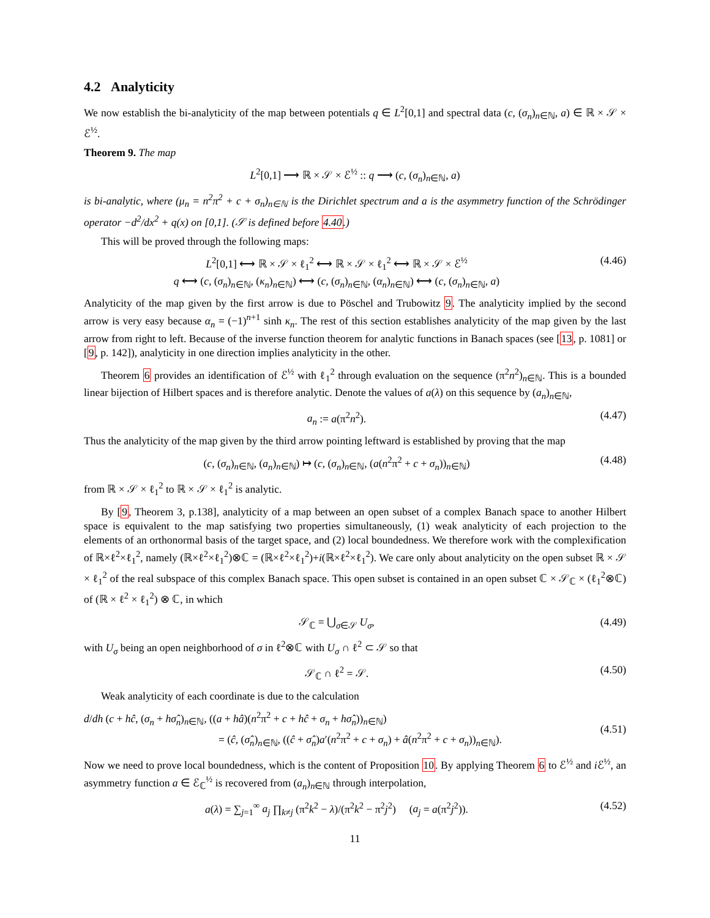4.2 Analyticity
We now establish the bi-analyticity of the map between potentials q ∈ L<sup>2</sup>[0,1] and spectral data (c, (σ<sub>n</sub>)<sub>n∈ℕ</sub>, a) ∈ ℝ × 𝒮 × ℰ<sup>½</sup>.
Theorem 9. The map
L<sup>2</sup>[0,1] ⟶ ℝ × 𝒮 × ℰ<sup>½</sup> :: q ⟶ (c, (σ<sub>n</sub>)<sub>n∈ℕ</sub>, a)
is bi-analytic, where (μ<sub>n</sub> = n<sup>2</sup>π<sup>2</sup> + c + σ<sub>n</sub>)<sub>n∈ℕ</sub> is the Dirichlet spectrum and a is the asymmetry function of the Schrödinger operator −d<sup>2</sup>/dx<sup>2</sup> + q(x) on [0,1]. (𝒮 is defined before 4.40.)
This will be proved through the following maps:
L<sup>2</sup>[0,1] ⟷ ℝ × 𝒮 × ℓ<sub>1</sub><sup>2</sup> ⟷ ℝ × 𝒮 × ℓ<sub>1</sub><sup>2</sup> ⟷ ℝ × 𝒮 × ℰ<sup>½</sup>
q ⟷ (c, (σ<sub>n</sub>)<sub>n∈ℕ</sub>, (κ<sub>n</sub>)<sub>n∈ℕ</sub>) ⟷ (c, (σ<sub>n</sub>)<sub>n∈ℕ</sub>, (α<sub>n</sub>)<sub>n∈ℕ</sub>) ⟷ (c, (σ<sub>n</sub>)<sub>n∈ℕ</sub>, a)
(4.46)
Analyticity of the map given by the first arrow is due to Pöschel and Trubowitz 9. The analyticity implied by the second arrow is very easy because α<sub>n</sub> = (−1)<sup>n+1</sup> sinh κ<sub>n</sub>. The rest of this section establishes analyticity of the map given by the last arrow from right to left. Because of the inverse function theorem for analytic functions in Banach spaces (see [13, p. 1081] or [9, p. 142]), analyticity in one direction implies analyticity in the other.
Theorem 6 provides an identification of ℰ<sup>½</sup> with ℓ<sub>1</sub><sup>2</sup> through evaluation on the sequence (π<sup>2</sup>n<sup>2</sup>)<sub>n∈ℕ</sub>. This is a bounded linear bijection of Hilbert spaces and is therefore analytic. Denote the values of a(λ) on this sequence by (a<sub>n</sub>)<sub>n∈ℕ</sub>,
a<sub>n</sub> := a(π<sup>2</sup>n<sup>2</sup>). (4.47)
Thus the analyticity of the map given by the third arrow pointing leftward is established by proving that the map
(c, (σ<sub>n</sub>)<sub>n∈ℕ</sub>, (a<sub>n</sub>)<sub>n∈ℕ</sub>) ↦ (c, (σ<sub>n</sub>)<sub>n∈ℕ</sub>, (a(n<sup>2</sup>π<sup>2</sup> + c + σ<sub>n</sub>))<sub>n∈ℕ</sub>)
(4.48)
from ℝ × 𝒮 × ℓ<sub>1</sub><sup>2</sup> to ℝ × 𝒮 × ℓ<sub>1</sub><sup>2</sup> is analytic.
By [9, Theorem 3, p.138], analyticity of a map between an open subset of a complex Banach space to another Hilbert space is equivalent to the map satisfying two properties simultaneously, (1) weak analyticity of each projection to the elements of an orthonormal basis of the target space, and (2) local boundedness. We therefore work with the complexification of ℝ×ℓ<sup>2</sup>×ℓ<sub>1</sub><sup>2</sup>, namely (ℝ×ℓ<sup>2</sup>×ℓ<sub>1</sub><sup>2</sup>)⊗ℂ = (ℝ×ℓ<sup>2</sup>×ℓ<sub>1</sub><sup>2</sup>)+i(ℝ×ℓ<sup>2</sup>×ℓ<sub>1</sub><sup>2</sup>). We care only about analyticity on the open subset ℝ × 𝒮 × ℓ<sub>1</sub><sup>2</sup> of the real subspace of this complex Banach space. This open subset is contained in an open subset ℂ × 𝒮<sub>ℂ</sub> × (ℓ<sub>1</sub><sup>2</sup>⊗ℂ) of (ℝ × ℓ<sup>2</sup> × ℓ<sub>1</sub><sup>2</sup>) ⊗ ℂ, in which
𝒮<sub>ℂ</sub> = ⋃<sub>σ∈𝒮</sub> U<sub>σ</sub>, (4.49)
with U<sub>σ</sub> being an open neighborhood of σ in ℓ<sup>2</sup>⊗ℂ with U<sub>σ</sub> ∩ ℓ<sup>2</sup> ⊂ 𝒮 so that
𝒮<sub>ℂ</sub> ∩ ℓ<sup>2</sup> = 𝒮. (4.50)
Weak analyticity of each coordinate is due to the calculation
d/dh (c + hĉ, (σ<sub>n</sub> + hσ̂<sub>n</sub>)<sub>n∈ℕ</sub>, ((a + hâ)(n<sup>2</sup>π<sup>2</sup> + c + hĉ + σ<sub>n</sub> + hσ̂<sub>n</sub>))<sub>n∈ℕ</sub>)
= (ĉ, (σ̂<sub>n</sub>)<sub>n∈ℕ</sub>, ((ĉ + σ̂<sub>n</sub>)a′(n<sup>2</sup>π<sup>2</sup> + c + σ<sub>n</sub>) + â(n<sup>2</sup>π<sup>2</sup> + c + σ<sub>n</sub>))<sub>n∈ℕ</sub>).
(4.51)
Now we need to prove local boundedness, which is the content of Proposition 10. By applying Theorem 6 to ℰ<sup>½</sup> and i ℰ<sup>½</sup>, an asymmetry function a ∈ ℰ<sub>ℂ</sub><sup>½</sup> is recovered from (a<sub>n</sub>)<sub>n∈ℕ</sub> through interpolation,
a(λ) = ∑<sub>j=1</sub><sup>∞</sup> a<sub>j</sub> ∏<sub>k≠j</sub> (π<sup>2</sup>k<sup>2</sup> − λ)/(π<sup>2</sup>k<sup>2</sup> − π<sup>2</sup>j<sup>2</sup>) (a<sub>j</sub> = a(π<sup>2</sup>j<sup>2</sup>)).
(4.52)
11